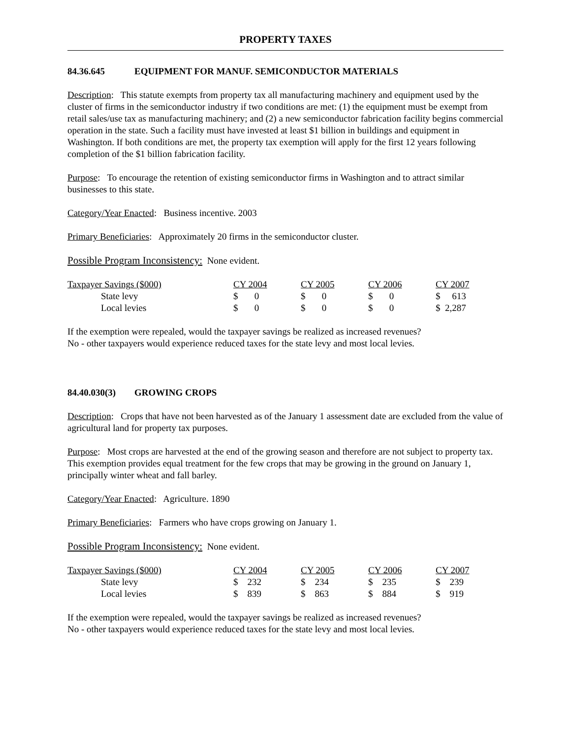PROPERTY TAXES
84.36.645 EQUIPMENT FOR MANUF. SEMICONDUCTOR MATERIALS
Description: This statute exempts from property tax all manufacturing machinery and equipment used by the cluster of firms in the semiconductor industry if two conditions are met: (1) the equipment must be exempt from retail sales/use tax as manufacturing machinery; and (2) a new semiconductor fabrication facility begins commercial operation in the state. Such a facility must have invested at least $1 billion in buildings and equipment in Washington. If both conditions are met, the property tax exemption will apply for the first 12 years following completion of the $1 billion fabrication facility.
Purpose: To encourage the retention of existing semiconductor firms in Washington and to attract similar businesses to this state.
Category/Year Enacted: Business incentive. 2003
Primary Beneficiaries: Approximately 20 firms in the semiconductor cluster.
Possible Program Inconsistency: None evident.
| Taxpayer Savings ($000) | CY 2004 | CY 2005 | CY 2006 | CY 2007 |
| --- | --- | --- | --- | --- |
| State levy | $ 0 | $ 0 | $ 0 | $ 613 |
| Local levies | $ 0 | $ 0 | $ 0 | $ 2,287 |
If the exemption were repealed, would the taxpayer savings be realized as increased revenues?
No - other taxpayers would experience reduced taxes for the state levy and most local levies.
84.40.030(3) GROWING CROPS
Description: Crops that have not been harvested as of the January 1 assessment date are excluded from the value of agricultural land for property tax purposes.
Purpose: Most crops are harvested at the end of the growing season and therefore are not subject to property tax. This exemption provides equal treatment for the few crops that may be growing in the ground on January 1, principally winter wheat and fall barley.
Category/Year Enacted: Agriculture. 1890
Primary Beneficiaries: Farmers who have crops growing on January 1.
Possible Program Inconsistency: None evident.
| Taxpayer Savings ($000) | CY 2004 | CY 2005 | CY 2006 | CY 2007 |
| --- | --- | --- | --- | --- |
| State levy | $ 232 | $ 234 | $ 235 | $ 239 |
| Local levies | $ 839 | $ 863 | $ 884 | $ 919 |
If the exemption were repealed, would the taxpayer savings be realized as increased revenues?
No - other taxpayers would experience reduced taxes for the state levy and most local levies.